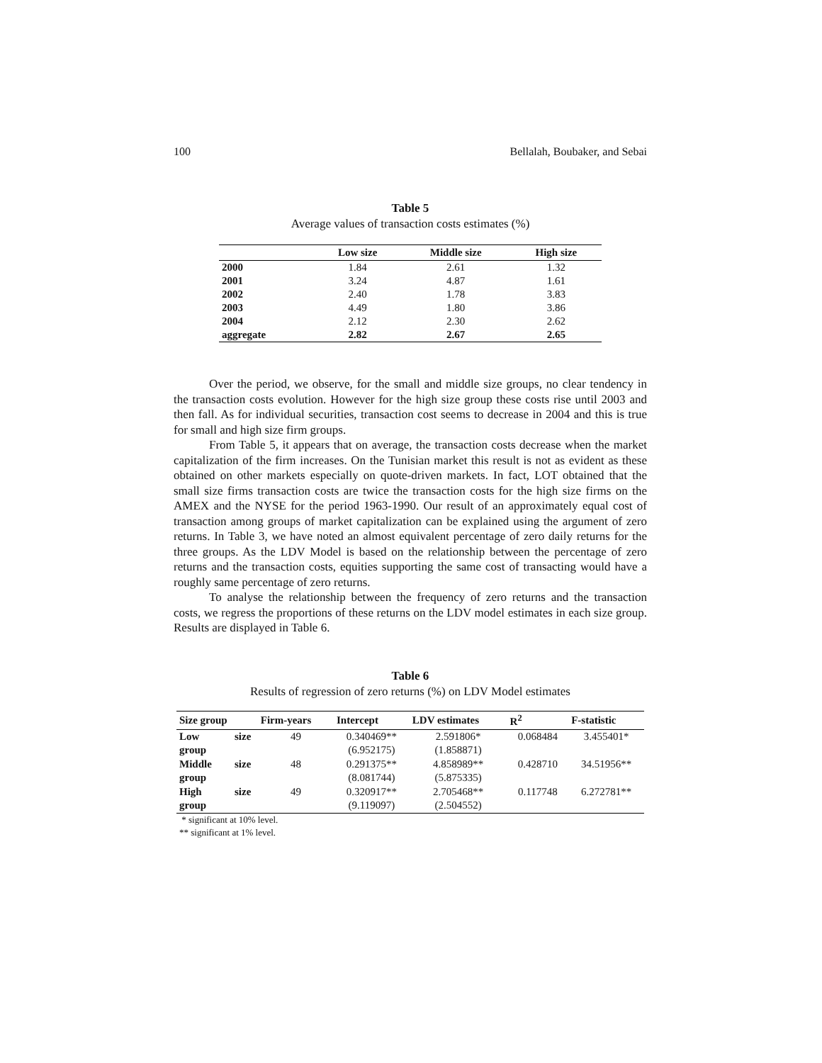100 Bellalah, Boubaker, and Sebai
Table 5
Average values of transaction costs estimates (%)
| | Low size | Middle size | High size |
| --- | --- | --- | --- |
| 2000 | 1.84 | 2.61 | 1.32 |
| 2001 | 3.24 | 4.87 | 1.61 |
| 2002 | 2.40 | 1.78 | 3.83 |
| 2003 | 4.49 | 1.80 | 3.86 |
| 2004 | 2.12 | 2.30 | 2.62 |
| aggregate | 2.82 | 2.67 | 2.65 |
Over the period, we observe, for the small and middle size groups, no clear tendency in the transaction costs evolution. However for the high size group these costs rise until 2003 and then fall. As for individual securities, transaction cost seems to decrease in 2004 and this is true for small and high size firm groups.
From Table 5, it appears that on average, the transaction costs decrease when the market capitalization of the firm increases. On the Tunisian market this result is not as evident as these obtained on other markets especially on quote-driven markets. In fact, LOT obtained that the small size firms transaction costs are twice the transaction costs for the high size firms on the AMEX and the NYSE for the period 1963-1990. Our result of an approximately equal cost of transaction among groups of market capitalization can be explained using the argument of zero returns. In Table 3, we have noted an almost equivalent percentage of zero daily returns for the three groups. As the LDV Model is based on the relationship between the percentage of zero returns and the transaction costs, equities supporting the same cost of transacting would have a roughly same percentage of zero returns.
To analyse the relationship between the frequency of zero returns and the transaction costs, we regress the proportions of these returns on the LDV model estimates in each size group. Results are displayed in Table 6.
Table 6
Results of regression of zero returns (%) on LDV Model estimates
| Size group | | Firm-years | Intercept | LDV estimates | R<sup>2</sup> | F-statistic |
| --- | --- | --- | --- | --- | --- | --- |
| Low | size | 49 | 0.340469** | 2.591806* | 0.068484 | 3.455401* |
| group | | | (6.952175) | (1.858871) | | |
| Middle | size | 48 | 0.291375** | 4.858989** | 0.428710 | 34.51956** |
| group | | | (8.081744) | (5.875335) | | |
| High | size | 49 | 0.320917** | 2.705468** | 0.117748 | 6.272781** |
| group | | | (9.119097) | (2.504552) | | |
* significant at 10% level.
** significant at 1% level.